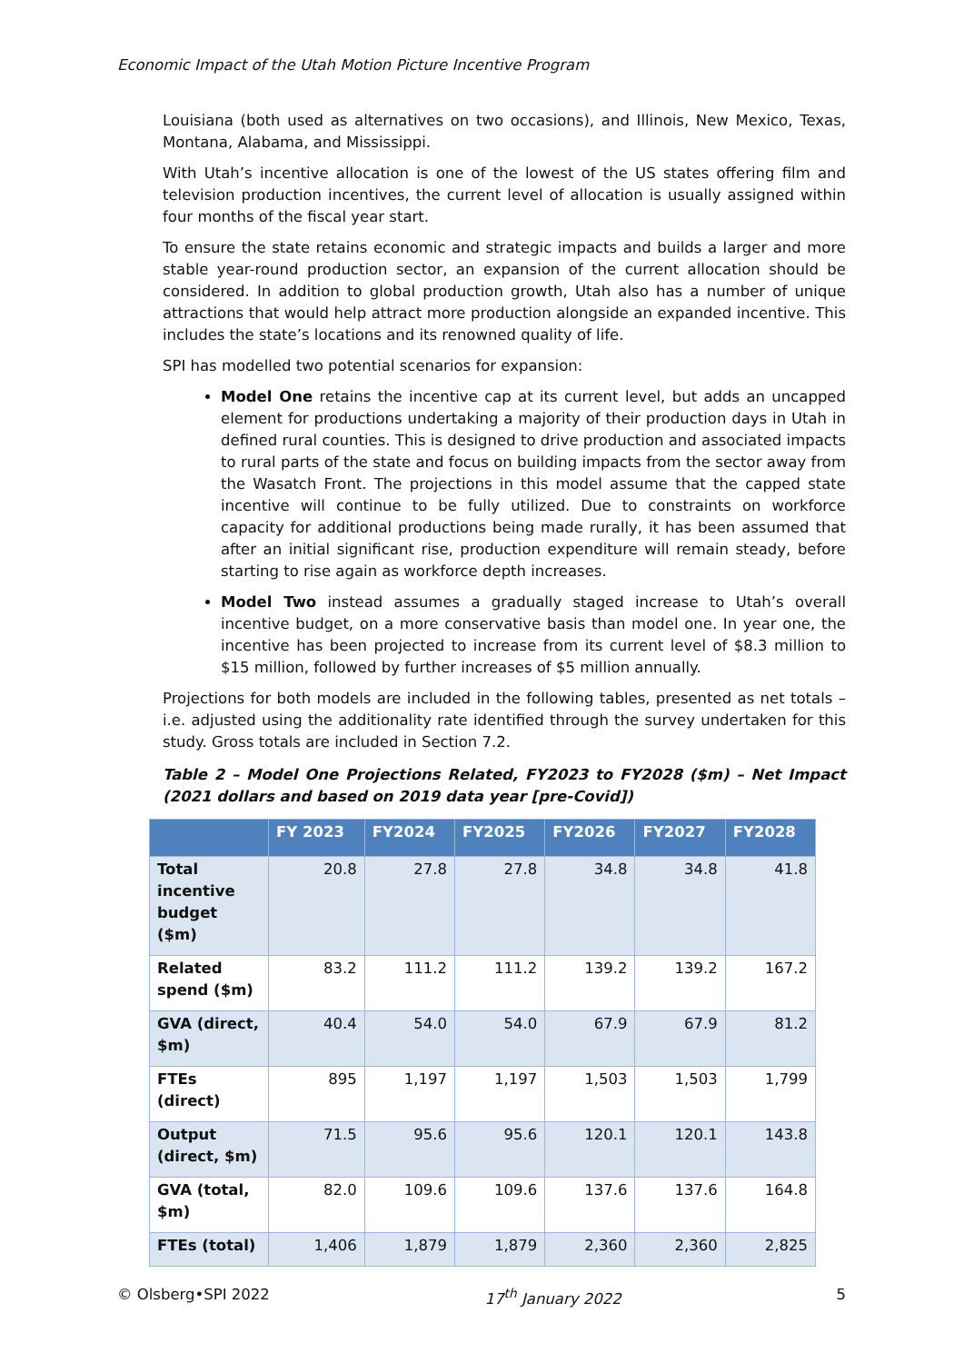Economic Impact of the Utah Motion Picture Incentive Program
Louisiana (both used as alternatives on two occasions), and Illinois, New Mexico, Texas, Montana, Alabama, and Mississippi.
With Utah’s incentive allocation is one of the lowest of the US states offering film and television production incentives, the current level of allocation is usually assigned within four months of the fiscal year start.
To ensure the state retains economic and strategic impacts and builds a larger and more stable year-round production sector, an expansion of the current allocation should be considered. In addition to global production growth, Utah also has a number of unique attractions that would help attract more production alongside an expanded incentive. This includes the state’s locations and its renowned quality of life.
SPI has modelled two potential scenarios for expansion:
Model One retains the incentive cap at its current level, but adds an uncapped element for productions undertaking a majority of their production days in Utah in defined rural counties. This is designed to drive production and associated impacts to rural parts of the state and focus on building impacts from the sector away from the Wasatch Front. The projections in this model assume that the capped state incentive will continue to be fully utilized. Due to constraints on workforce capacity for additional productions being made rurally, it has been assumed that after an initial significant rise, production expenditure will remain steady, before starting to rise again as workforce depth increases.
Model Two instead assumes a gradually staged increase to Utah’s overall incentive budget, on a more conservative basis than model one. In year one, the incentive has been projected to increase from its current level of $8.3 million to $15 million, followed by further increases of $5 million annually.
Projections for both models are included in the following tables, presented as net totals – i.e. adjusted using the additionality rate identified through the survey undertaken for this study. Gross totals are included in Section 7.2.
Table 2 – Model One Projections Related, FY2023 to FY2028 ($m) – Net Impact (2021 dollars and based on 2019 data year [pre-Covid])
| | FY 2023 | FY2024 | FY2025 | FY2026 | FY2027 | FY2028 |
| --- | --- | --- | --- | --- | --- | --- |
| Total incentive budget ($m) | 20.8 | 27.8 | 27.8 | 34.8 | 34.8 | 41.8 |
| Related spend ($m) | 83.2 | 111.2 | 111.2 | 139.2 | 139.2 | 167.2 |
| GVA (direct, $m) | 40.4 | 54.0 | 54.0 | 67.9 | 67.9 | 81.2 |
| FTEs (direct) | 895 | 1,197 | 1,197 | 1,503 | 1,503 | 1,799 |
| Output (direct, $m) | 71.5 | 95.6 | 95.6 | 120.1 | 120.1 | 143.8 |
| GVA (total, $m) | 82.0 | 109.6 | 109.6 | 137.6 | 137.6 | 164.8 |
| FTEs (total) | 1,406 | 1,879 | 1,879 | 2,360 | 2,360 | 2,825 |
© Olsberg•SPI 2022 17<sup>th</sup> January 2022 5